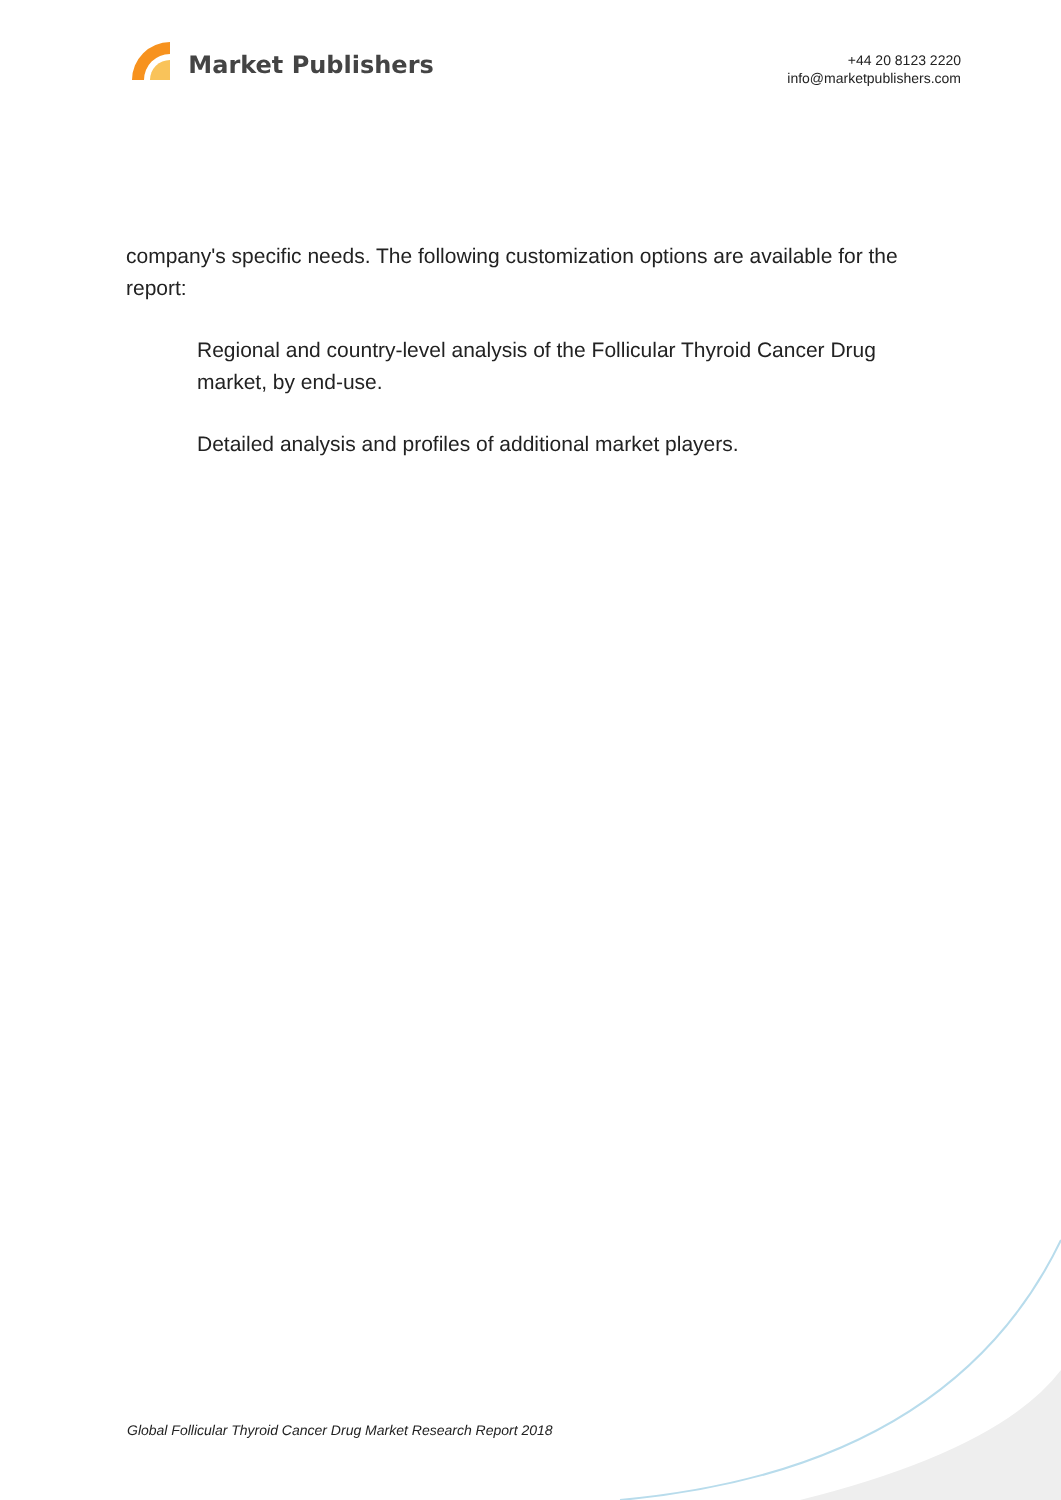Market Publishers
+44 20 8123 2220
info@marketpublishers.com
company's specific needs. The following customization options are available for the report:
Regional and country-level analysis of the Follicular Thyroid Cancer Drug market, by end-use.
Detailed analysis and profiles of additional market players.
Global Follicular Thyroid Cancer Drug Market Research Report 2018